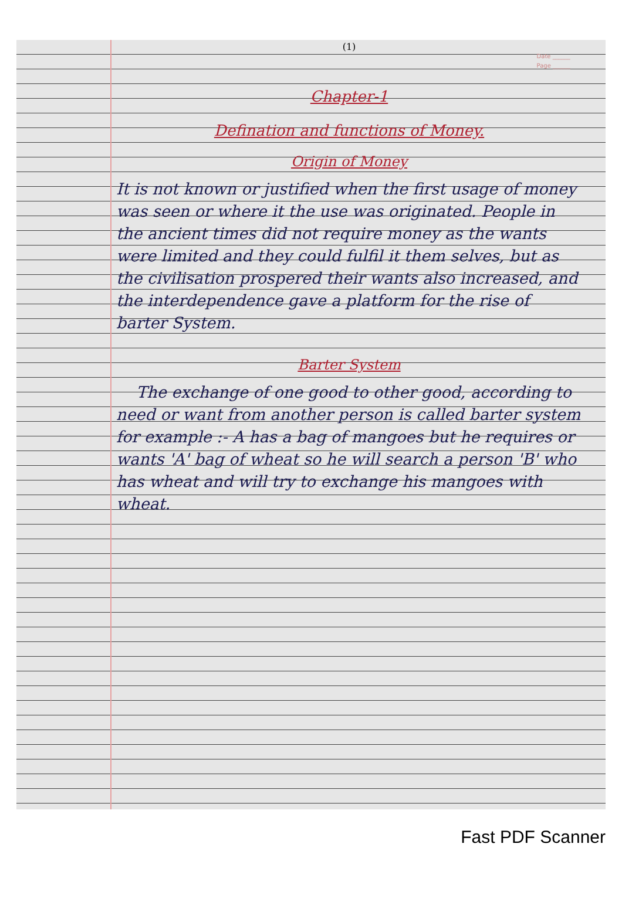Date ______
Page ______
(1)
Chapter-1
Defination and functions of Money.
Origin of Money
It is not known or justified when the first usage of money was seen or where it the use was originated. People in the ancient times did not require money as the wants were limited and they could fulfil it them selves, but as the civilisation prospered their wants also increased, and the interdependence gave a platform for the rise of barter System.
Barter System
The exchange of one good to other good, according to need or want from another person is called barter system for example :- A has a bag of mangoes but he requires or wants 'A' bag of wheat so he will search a person 'B' who has wheat and will try to exchange his mangoes with wheat.
Fast PDF Scanner